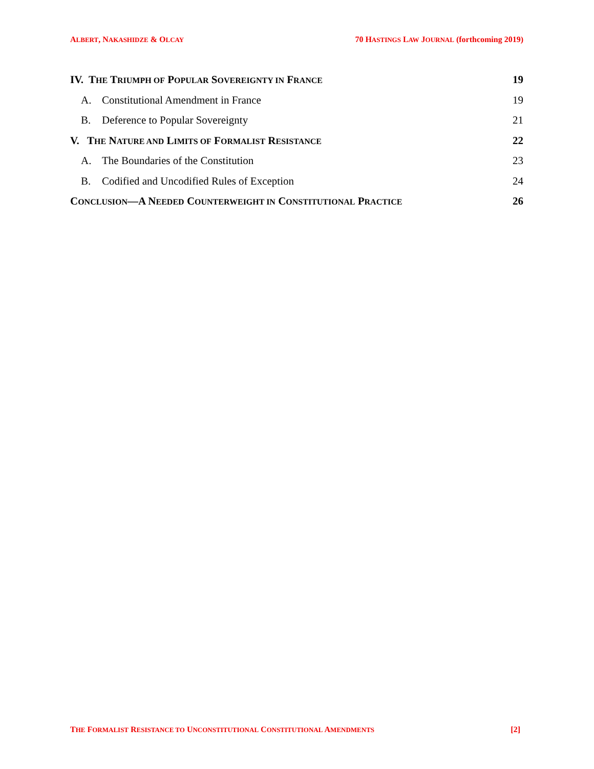ALBERT, NAKASHIDZE & OLCAY 70 HASTINGS LAW JOURNAL (forthcoming 2019)
IV. THE TRIUMPH OF POPULAR SOVEREIGNTY IN FRANCE 19
A. Constitutional Amendment in France 19
B. Deference to Popular Sovereignty 21
V. THE NATURE AND LIMITS OF FORMALIST RESISTANCE 22
A. The Boundaries of the Constitution 23
B. Codified and Uncodified Rules of Exception 24
CONCLUSION—A NEEDED COUNTERWEIGHT IN CONSTITUTIONAL PRACTICE 26
THE FORMALIST RESISTANCE TO UNCONSTITUTIONAL CONSTITUTIONAL AMENDMENTS [2]